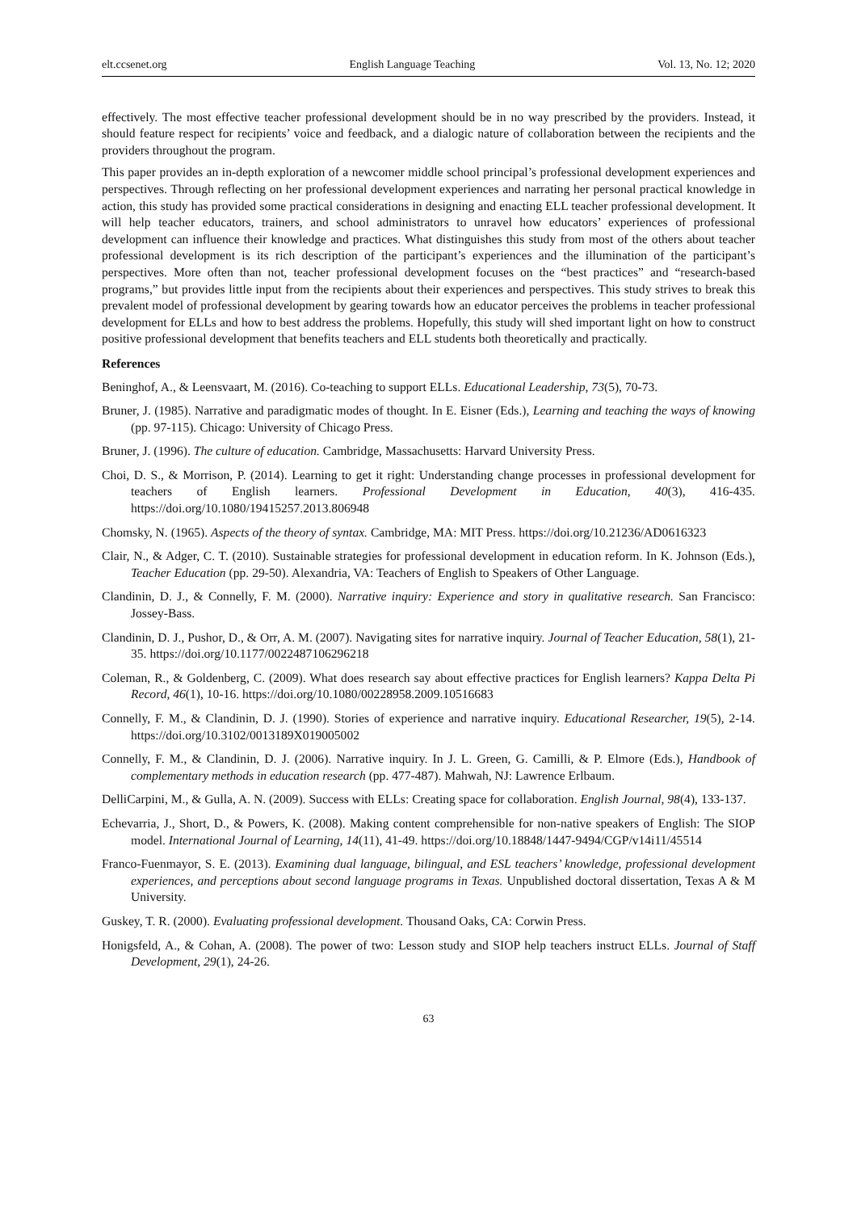elt.ccsenet.org English Language Teaching Vol. 13, No. 12; 2020
effectively. The most effective teacher professional development should be in no way prescribed by the providers. Instead, it should feature respect for recipients’ voice and feedback, and a dialogic nature of collaboration between the recipients and the providers throughout the program.
This paper provides an in-depth exploration of a newcomer middle school principal’s professional development experiences and perspectives. Through reflecting on her professional development experiences and narrating her personal practical knowledge in action, this study has provided some practical considerations in designing and enacting ELL teacher professional development. It will help teacher educators, trainers, and school administrators to unravel how educators’ experiences of professional development can influence their knowledge and practices. What distinguishes this study from most of the others about teacher professional development is its rich description of the participant’s experiences and the illumination of the participant’s perspectives. More often than not, teacher professional development focuses on the “best practices” and “research-based programs,” but provides little input from the recipients about their experiences and perspectives. This study strives to break this prevalent model of professional development by gearing towards how an educator perceives the problems in teacher professional development for ELLs and how to best address the problems. Hopefully, this study will shed important light on how to construct positive professional development that benefits teachers and ELL students both theoretically and practically.
References
Beninghof, A., & Leensvaart, M. (2016). Co-teaching to support ELLs. Educational Leadership, 73(5), 70-73.
Bruner, J. (1985). Narrative and paradigmatic modes of thought. In E. Eisner (Eds.), Learning and teaching the ways of knowing (pp. 97-115). Chicago: University of Chicago Press.
Bruner, J. (1996). The culture of education. Cambridge, Massachusetts: Harvard University Press.
Choi, D. S., & Morrison, P. (2014). Learning to get it right: Understanding change processes in professional development for teachers of English learners. Professional Development in Education, 40(3), 416-435. https://doi.org/10.1080/19415257.2013.806948
Chomsky, N. (1965). Aspects of the theory of syntax. Cambridge, MA: MIT Press. https://doi.org/10.21236/AD0616323
Clair, N., & Adger, C. T. (2010). Sustainable strategies for professional development in education reform. In K. Johnson (Eds.), Teacher Education (pp. 29-50). Alexandria, VA: Teachers of English to Speakers of Other Language.
Clandinin, D. J., & Connelly, F. M. (2000). Narrative inquiry: Experience and story in qualitative research. San Francisco: Jossey-Bass.
Clandinin, D. J., Pushor, D., & Orr, A. M. (2007). Navigating sites for narrative inquiry. Journal of Teacher Education, 58(1), 21-35. https://doi.org/10.1177/0022487106296218
Coleman, R., & Goldenberg, C. (2009). What does research say about effective practices for English learners? Kappa Delta Pi Record, 46(1), 10-16. https://doi.org/10.1080/00228958.2009.10516683
Connelly, F. M., & Clandinin, D. J. (1990). Stories of experience and narrative inquiry. Educational Researcher, 19(5), 2-14. https://doi.org/10.3102/0013189X019005002
Connelly, F. M., & Clandinin, D. J. (2006). Narrative inquiry. In J. L. Green, G. Camilli, & P. Elmore (Eds.), Handbook of complementary methods in education research (pp. 477-487). Mahwah, NJ: Lawrence Erlbaum.
DelliCarpini, M., & Gulla, A. N. (2009). Success with ELLs: Creating space for collaboration. English Journal, 98(4), 133-137.
Echevarria, J., Short, D., & Powers, K. (2008). Making content comprehensible for non-native speakers of English: The SIOP model. International Journal of Learning, 14(11), 41-49. https://doi.org/10.18848/1447-9494/CGP/v14i11/45514
Franco-Fuenmayor, S. E. (2013). Examining dual language, bilingual, and ESL teachers’ knowledge, professional development experiences, and perceptions about second language programs in Texas. Unpublished doctoral dissertation, Texas A & M University.
Guskey, T. R. (2000). Evaluating professional development. Thousand Oaks, CA: Corwin Press.
Honigsfeld, A., & Cohan, A. (2008). The power of two: Lesson study and SIOP help teachers instruct ELLs. Journal of Staff Development, 29(1), 24-26.
63